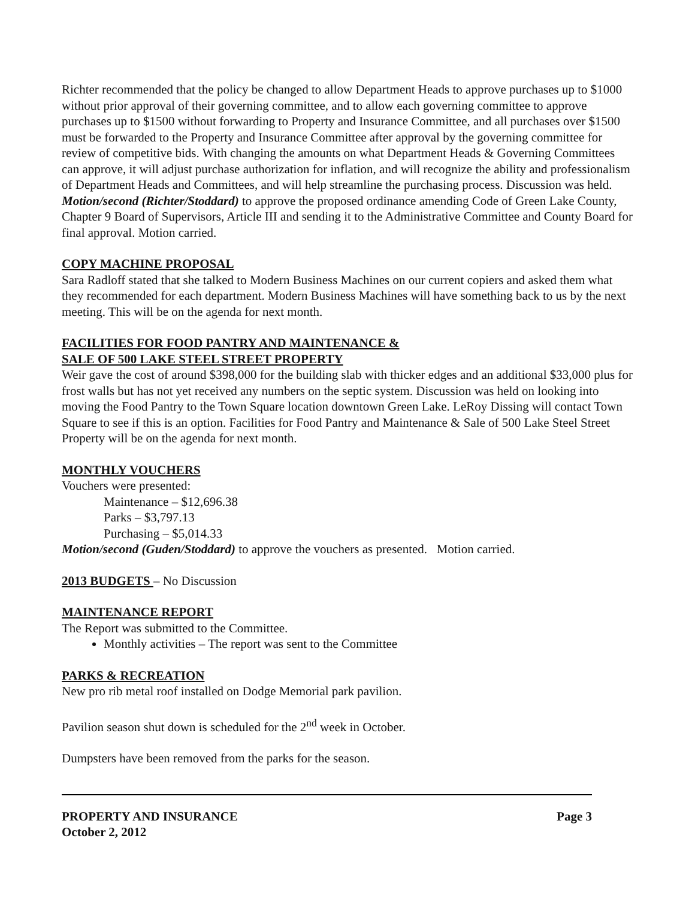Richter recommended that the policy be changed to allow Department Heads to approve purchases up to $1000 without prior approval of their governing committee, and to allow each governing committee to approve purchases up to $1500 without forwarding to Property and Insurance Committee, and all purchases over $1500 must be forwarded to the Property and Insurance Committee after approval by the governing committee for review of competitive bids. With changing the amounts on what Department Heads & Governing Committees can approve, it will adjust purchase authorization for inflation, and will recognize the ability and professionalism of Department Heads and Committees, and will help streamline the purchasing process. Discussion was held.
Motion/second (Richter/Stoddard) to approve the proposed ordinance amending Code of Green Lake County, Chapter 9 Board of Supervisors, Article III and sending it to the Administrative Committee and County Board for final approval. Motion carried.
COPY MACHINE PROPOSAL
Sara Radloff stated that she talked to Modern Business Machines on our current copiers and asked them what they recommended for each department. Modern Business Machines will have something back to us by the next meeting. This will be on the agenda for next month.
FACILITIES FOR FOOD PANTRY AND MAINTENANCE &
SALE OF 500 LAKE STEEL STREET PROPERTY
Weir gave the cost of around $398,000 for the building slab with thicker edges and an additional $33,000 plus for frost walls but has not yet received any numbers on the septic system. Discussion was held on looking into moving the Food Pantry to the Town Square location downtown Green Lake. LeRoy Dissing will contact Town Square to see if this is an option. Facilities for Food Pantry and Maintenance & Sale of 500 Lake Steel Street Property will be on the agenda for next month.
MONTHLY VOUCHERS
Vouchers were presented:
Maintenance – $12,696.38
Parks – $3,797.13
Purchasing – $5,014.33
Motion/second (Guden/Stoddard) to approve the vouchers as presented. Motion carried.
2013 BUDGETS – No Discussion
MAINTENANCE REPORT
The Report was submitted to the Committee.
Monthly activities – The report was sent to the Committee
PARKS & RECREATION
New pro rib metal roof installed on Dodge Memorial park pavilion.
Pavilion season shut down is scheduled for the 2<sup>nd</sup> week in October.
Dumpsters have been removed from the parks for the season.
PROPERTY AND INSURANCE
October 2, 2012 Page 3